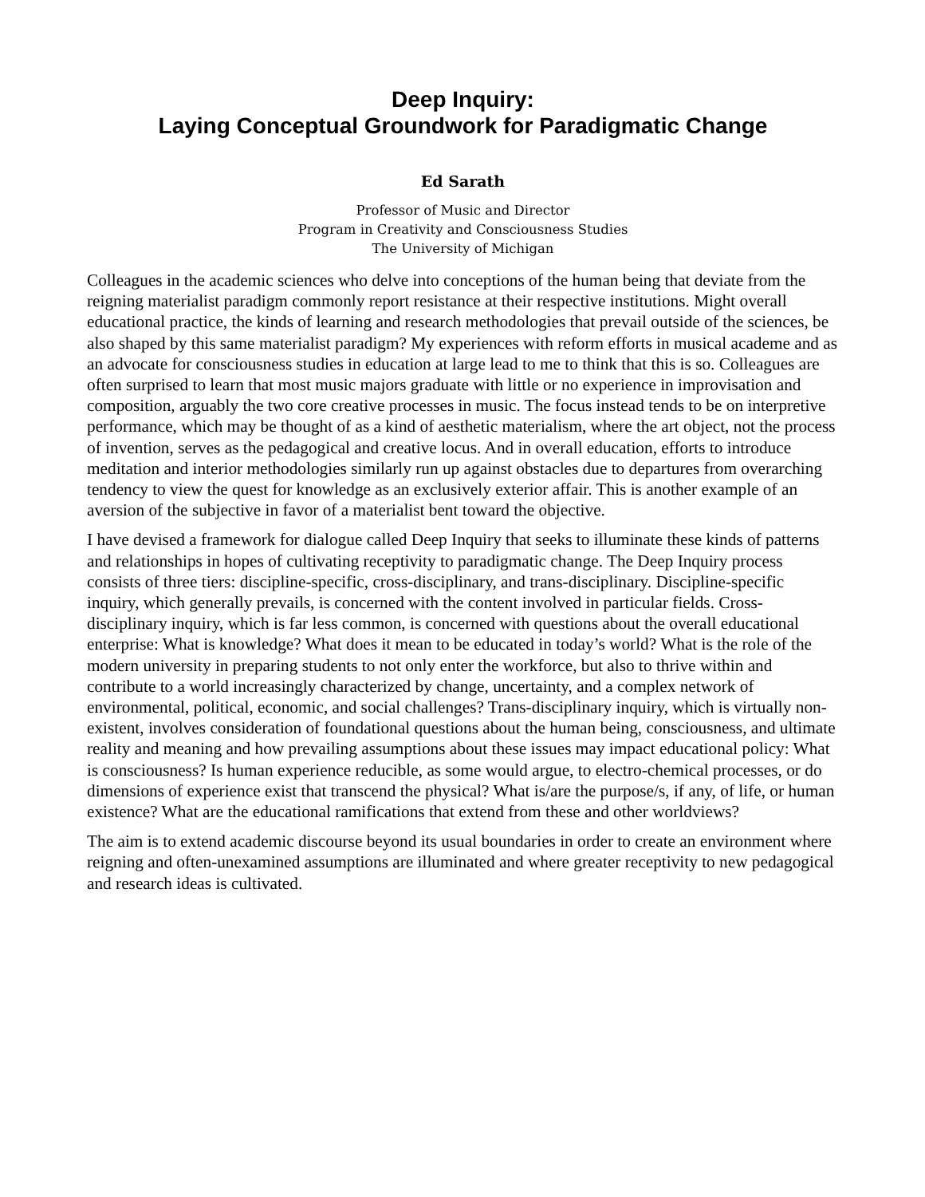Deep Inquiry:
Laying Conceptual Groundwork for Paradigmatic Change
Ed Sarath
Professor of Music and Director
Program in Creativity and Consciousness Studies
The University of Michigan
Colleagues in the academic sciences who delve into conceptions of the human being that deviate from the reigning materialist paradigm commonly report resistance at their respective institutions. Might overall educational practice, the kinds of learning and research methodologies that prevail outside of the sciences, be also shaped by this same materialist paradigm? My experiences with reform efforts in musical academe and as an advocate for consciousness studies in education at large lead to me to think that this is so. Colleagues are often surprised to learn that most music majors graduate with little or no experience in improvisation and composition, arguably the two core creative processes in music. The focus instead tends to be on interpretive performance, which may be thought of as a kind of aesthetic materialism, where the art object, not the process of invention, serves as the pedagogical and creative locus. And in overall education, efforts to introduce meditation and interior methodologies similarly run up against obstacles due to departures from overarching tendency to view the quest for knowledge as an exclusively exterior affair. This is another example of an aversion of the subjective in favor of a materialist bent toward the objective.
I have devised a framework for dialogue called Deep Inquiry that seeks to illuminate these kinds of patterns and relationships in hopes of cultivating receptivity to paradigmatic change. The Deep Inquiry process consists of three tiers: discipline-specific, cross-disciplinary, and trans-disciplinary. Discipline-specific inquiry, which generally prevails, is concerned with the content involved in particular fields. Cross-disciplinary inquiry, which is far less common, is concerned with questions about the overall educational enterprise: What is knowledge? What does it mean to be educated in today’s world? What is the role of the modern university in preparing students to not only enter the workforce, but also to thrive within and contribute to a world increasingly characterized by change, uncertainty, and a complex network of environmental, political, economic, and social challenges? Trans-disciplinary inquiry, which is virtually non-existent, involves consideration of foundational questions about the human being, consciousness, and ultimate reality and meaning and how prevailing assumptions about these issues may impact educational policy: What is consciousness? Is human experience reducible, as some would argue, to electro-chemical processes, or do dimensions of experience exist that transcend the physical? What is/are the purpose/s, if any, of life, or human existence? What are the educational ramifications that extend from these and other worldviews?
The aim is to extend academic discourse beyond its usual boundaries in order to create an environment where reigning and often-unexamined assumptions are illuminated and where greater receptivity to new pedagogical and research ideas is cultivated.